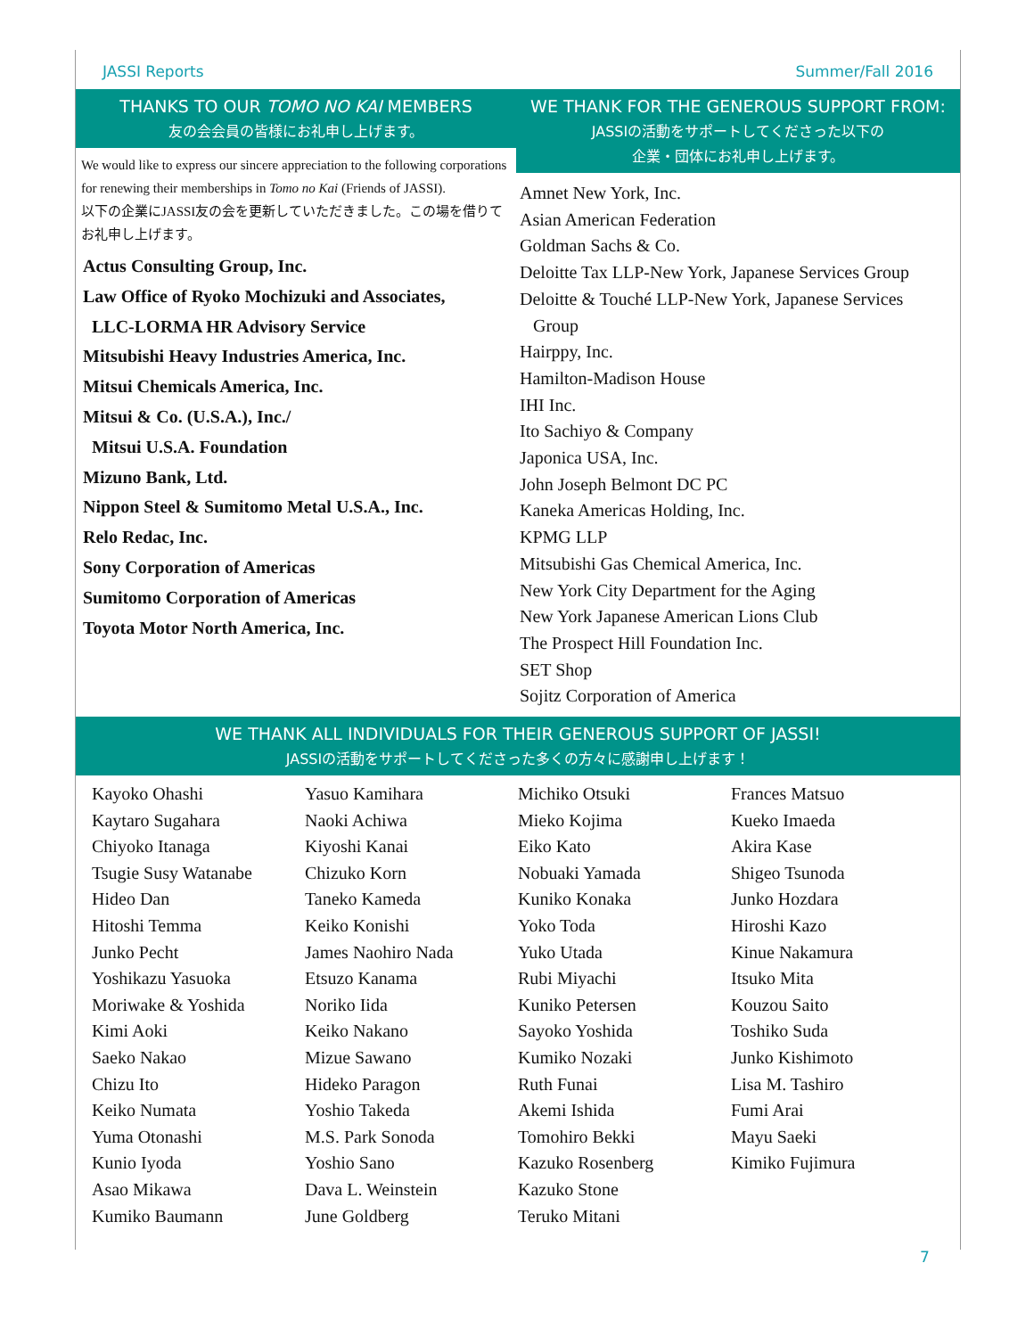JASSI Reports Summer/Fall 2016
THANKS TO OUR TOMO NO KAI MEMBERS
友の会会員の皆様にお礼申し上げます。
We would like to express our sincere appreciation to the following corporations for renewing their memberships in Tomo no Kai (Friends of JASSI).
以下の企業にJASSI友の会を更新していただきました。この場を借りてお礼申し上げます。
Actus Consulting Group, Inc.
Law Office of Ryoko Mochizuki and Associates,
LLC-LORMA HR Advisory Service
Mitsubishi Heavy Industries America, Inc.
Mitsui Chemicals America, Inc.
Mitsui & Co. (U.S.A.), Inc./
Mitsui U.S.A. Foundation
Mizuno Bank, Ltd.
Nippon Steel & Sumitomo Metal U.S.A., Inc.
Relo Redac, Inc.
Sony Corporation of Americas
Sumitomo Corporation of Americas
Toyota Motor North America, Inc.
WE THANK FOR THE GENEROUS SUPPORT FROM:
JASSIの活動をサポートしてくださった以下の
企業・団体にお礼申し上げます。
Amnet New York, Inc.
Asian American Federation
Goldman Sachs & Co.
Deloitte Tax LLP-New York, Japanese Services Group
Deloitte & Touché LLP-New York, Japanese Services
Group
Hairppy, Inc.
Hamilton-Madison House
IHI Inc.
Ito Sachiyo & Company
Japonica USA, Inc.
John Joseph Belmont DC PC
Kaneka Americas Holding, Inc.
KPMG LLP
Mitsubishi Gas Chemical America, Inc.
New York City Department for the Aging
New York Japanese American Lions Club
The Prospect Hill Foundation Inc.
SET Shop
Sojitz Corporation of America
WE THANK ALL INDIVIDUALS FOR THEIR GENEROUS SUPPORT OF JASSI!
JASSIの活動をサポートしてくださった多くの方々に感謝申し上げます！
Kayoko Ohashi
Kaytaro Sugahara
Chiyoko Itanaga
Tsugie Susy Watanabe
Hideo Dan
Hitoshi Temma
Junko Pecht
Yoshikazu Yasuoka
Moriwake & Yoshida
Kimi Aoki
Saeko Nakao
Chizu Ito
Keiko Numata
Yuma Otonashi
Kunio Iyoda
Asao Mikawa
Kumiko Baumann
Yasuo Kamihara
Naoki Achiwa
Kiyoshi Kanai
Chizuko Korn
Taneko Kameda
Keiko Konishi
James Naohiro Nada
Etsuzo Kanama
Noriko Iida
Keiko Nakano
Mizue Sawano
Hideko Paragon
Yoshio Takeda
M.S. Park Sonoda
Yoshio Sano
Dava L. Weinstein
June Goldberg
Michiko Otsuki
Mieko Kojima
Eiko Kato
Nobuaki Yamada
Kuniko Konaka
Yoko Toda
Yuko Utada
Rubi Miyachi
Kuniko Petersen
Sayoko Yoshida
Kumiko Nozaki
Ruth Funai
Akemi Ishida
Tomohiro Bekki
Kazuko Rosenberg
Kazuko Stone
Teruko Mitani
Frances Matsuo
Kueko Imaeda
Akira Kase
Shigeo Tsunoda
Junko Hozdara
Hiroshi Kazo
Kinue Nakamura
Itsuko Mita
Kouzou Saito
Toshiko Suda
Junko Kishimoto
Lisa M. Tashiro
Fumi Arai
Mayu Saeki
Kimiko Fujimura
7